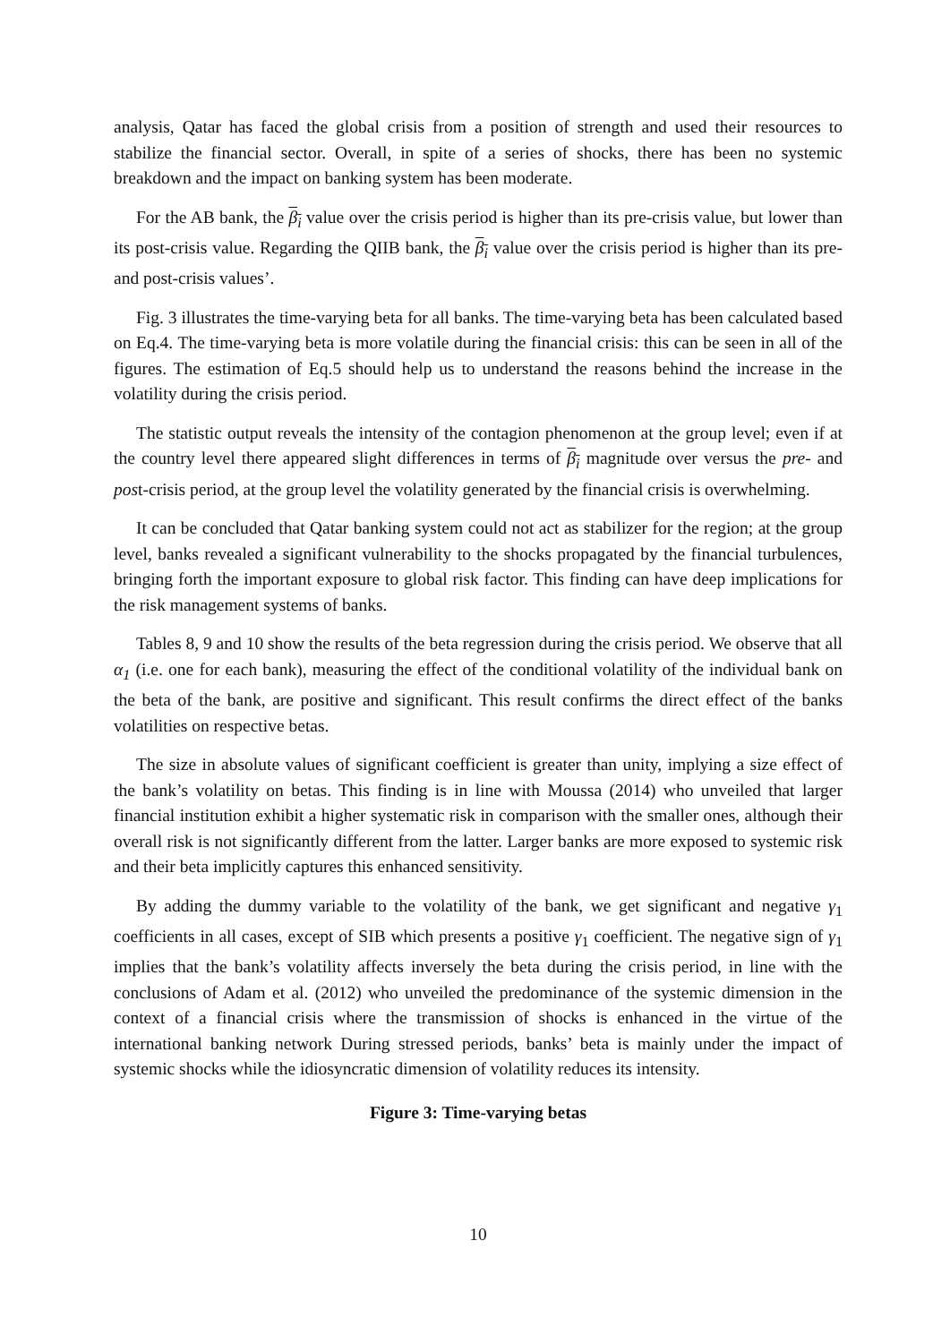analysis, Qatar has faced the global crisis from a position of strength and used their resources to stabilize the financial sector. Overall, in spite of a series of shocks, there has been no systemic breakdown and the impact on banking system has been moderate.
For the AB bank, the β<sub>i</sub> value over the crisis period is higher than its pre-crisis value, but lower than its post-crisis value. Regarding the QIIB bank, the β<sub>i</sub> value over the crisis period is higher than its pre- and post-crisis values’.
Fig. 3 illustrates the time-varying beta for all banks. The time-varying beta has been calculated based on Eq.4. The time-varying beta is more volatile during the financial crisis: this can be seen in all of the figures. The estimation of Eq.5 should help us to understand the reasons behind the increase in the volatility during the crisis period.
The statistic output reveals the intensity of the contagion phenomenon at the group level; even if at the country level there appeared slight differences in terms of β<sub>i</sub> magnitude over versus the pre- and post-crisis period, at the group level the volatility generated by the financial crisis is overwhelming.
It can be concluded that Qatar banking system could not act as stabilizer for the region; at the group level, banks revealed a significant vulnerability to the shocks propagated by the financial turbulences, bringing forth the important exposure to global risk factor. This finding can have deep implications for the risk management systems of banks.
Tables 8, 9 and 10 show the results of the beta regression during the crisis period. We observe that all α<sub>1</sub> (i.e. one for each bank), measuring the effect of the conditional volatility of the individual bank on the beta of the bank, are positive and significant. This result confirms the direct effect of the banks volatilities on respective betas.
The size in absolute values of significant coefficient is greater than unity, implying a size effect of the bank’s volatility on betas. This finding is in line with Moussa (2014) who unveiled that larger financial institution exhibit a higher systematic risk in comparison with the smaller ones, although their overall risk is not significantly different from the latter. Larger banks are more exposed to systemic risk and their beta implicitly captures this enhanced sensitivity.
By adding the dummy variable to the volatility of the bank, we get significant and negative γ<sub>1</sub> coefficients in all cases, except of SIB which presents a positive γ<sub>1</sub> coefficient. The negative sign of γ<sub>1</sub> implies that the bank’s volatility affects inversely the beta during the crisis period, in line with the conclusions of Adam et al. (2012) who unveiled the predominance of the systemic dimension in the context of a financial crisis where the transmission of shocks is enhanced in the virtue of the international banking network During stressed periods, banks’ beta is mainly under the impact of systemic shocks while the idiosyncratic dimension of volatility reduces its intensity.
Figure 3: Time-varying betas
10